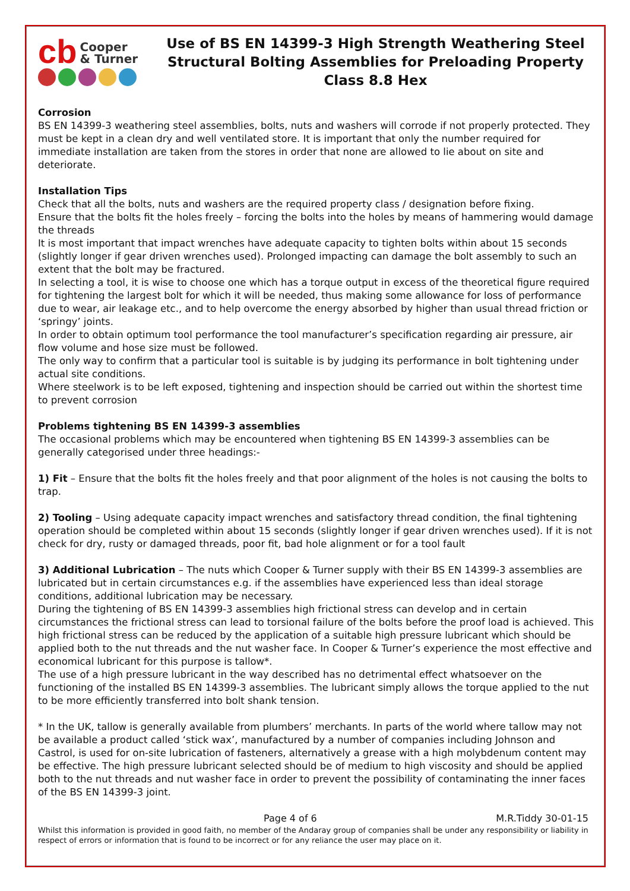cb Cooper
& Turner
Use of BS EN 14399-3 High Strength Weathering Steel Structural Bolting Assemblies for Preloading Property Class 8.8 Hex
Corrosion
BS EN 14399-3 weathering steel assemblies, bolts, nuts and washers will corrode if not properly protected. They must be kept in a clean dry and well ventilated store. It is important that only the number required for immediate installation are taken from the stores in order that none are allowed to lie about on site and deteriorate.
Installation Tips
Check that all the bolts, nuts and washers are the required property class / designation before fixing.
Ensure that the bolts fit the holes freely – forcing the bolts into the holes by means of hammering would damage the threads
It is most important that impact wrenches have adequate capacity to tighten bolts within about 15 seconds (slightly longer if gear driven wrenches used). Prolonged impacting can damage the bolt assembly to such an extent that the bolt may be fractured.
In selecting a tool, it is wise to choose one which has a torque output in excess of the theoretical figure required for tightening the largest bolt for which it will be needed, thus making some allowance for loss of performance due to wear, air leakage etc., and to help overcome the energy absorbed by higher than usual thread friction or ‘springy’ joints.
In order to obtain optimum tool performance the tool manufacturer’s specification regarding air pressure, air flow volume and hose size must be followed.
The only way to confirm that a particular tool is suitable is by judging its performance in bolt tightening under actual site conditions.
Where steelwork is to be left exposed, tightening and inspection should be carried out within the shortest time to prevent corrosion
Problems tightening BS EN 14399-3 assemblies
The occasional problems which may be encountered when tightening BS EN 14399-3 assemblies can be generally categorised under three headings:-
1) Fit – Ensure that the bolts fit the holes freely and that poor alignment of the holes is not causing the bolts to trap.
2) Tooling – Using adequate capacity impact wrenches and satisfactory thread condition, the final tightening operation should be completed within about 15 seconds (slightly longer if gear driven wrenches used). If it is not check for dry, rusty or damaged threads, poor fit, bad hole alignment or for a tool fault
3) Additional Lubrication – The nuts which Cooper & Turner supply with their BS EN 14399-3 assemblies are lubricated but in certain circumstances e.g. if the assemblies have experienced less than ideal storage conditions, additional lubrication may be necessary.
During the tightening of BS EN 14399-3 assemblies high frictional stress can develop and in certain circumstances the frictional stress can lead to torsional failure of the bolts before the proof load is achieved. This high frictional stress can be reduced by the application of a suitable high pressure lubricant which should be applied both to the nut threads and the nut washer face. In Cooper & Turner’s experience the most effective and economical lubricant for this purpose is tallow*.
The use of a high pressure lubricant in the way described has no detrimental effect whatsoever on the functioning of the installed BS EN 14399-3 assemblies. The lubricant simply allows the torque applied to the nut to be more efficiently transferred into bolt shank tension.
* In the UK, tallow is generally available from plumbers’ merchants. In parts of the world where tallow may not be available a product called ‘stick wax’, manufactured by a number of companies including Johnson and Castrol, is used for on-site lubrication of fasteners, alternatively a grease with a high molybdenum content may be effective. The high pressure lubricant selected should be of medium to high viscosity and should be applied both to the nut threads and nut washer face in order to prevent the possibility of contaminating the inner faces of the BS EN 14399-3 joint.
Page 4 of 6 M.R.Tiddy 30-01-15
Whilst this information is provided in good faith, no member of the Andaray group of companies shall be under any responsibility or liability in respect of errors or information that is found to be incorrect or for any reliance the user may place on it.